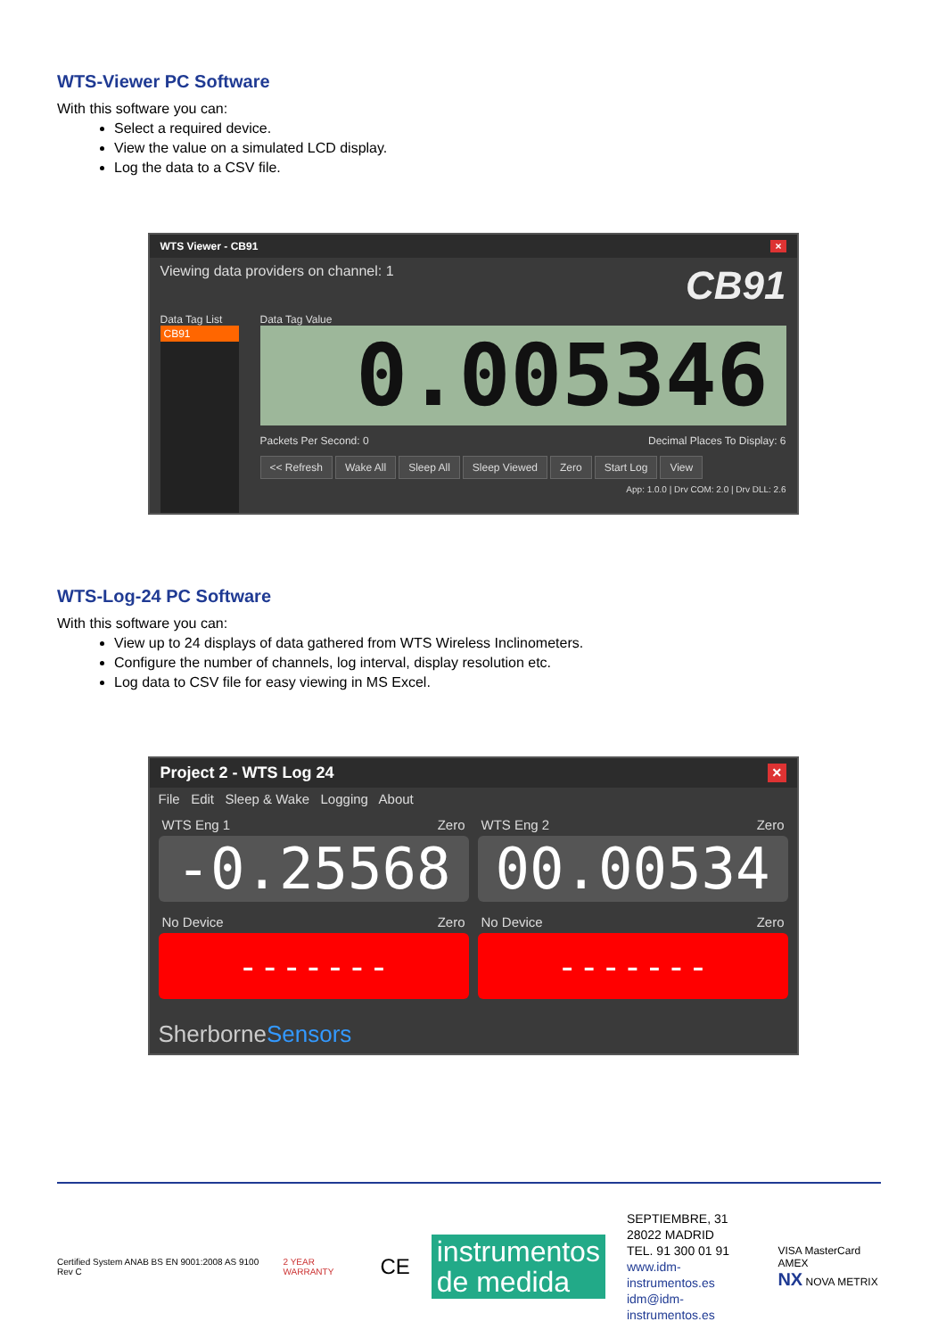WTS-Viewer PC Software
With this software you can:
Select a required device.
View the value on a simulated LCD display.
Log the data to a CSV file.
WTS Viewer - CB91 ×
Viewing data providers on channel: 1 CB91
Data Tag List
CB91
Data Tag Value
0.005346
Packets Per Second: 0 Decimal Places To Display: 6
<< Refresh Wake All Sleep All Sleep Viewed Zero Start Log View
App: 1.0.0 | Drv COM: 2.0 | Drv DLL: 2.6
WTS-Log-24 PC Software
With this software you can:
View up to 24 displays of data gathered from WTS Wireless Inclinometers.
Configure the number of channels, log interval, display resolution etc.
Log data to CSV file for easy viewing in MS Excel.
Project 2 - WTS Log 24 ×
File Edit Sleep & Wake Logging About
WTS Eng 1 Zero
-0.25568
WTS Eng 2 Zero
00.00534
No Device Zero
- - - - - - -
No Device Zero
- - - - - - -
SherborneSensors
Certified System ANAB BS EN 9001:2008 AS 9100 Rev C 2 YEAR WARRANTY CE instrumentos
de medida SEPTIEMBRE, 31
28022 MADRID
TEL. 91 300 01 91
www.idm-instrumentos.es
idm@idm-instrumentos.es VISA MasterCard AMEX
NX NOVA METRIX